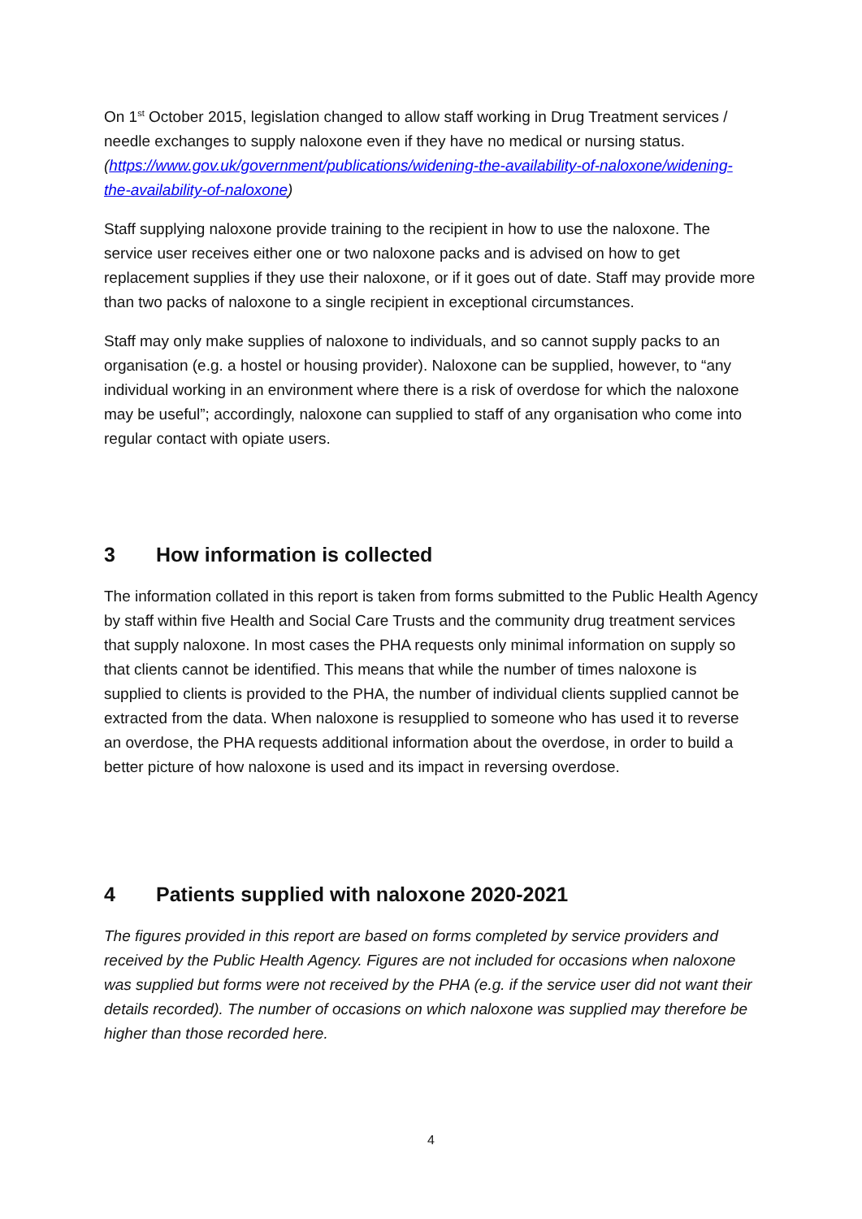On 1<sup>st</sup> October 2015, legislation changed to allow staff working in Drug Treatment services / needle exchanges to supply naloxone even if they have no medical or nursing status. (https://www.gov.uk/government/publications/widening-the-availability-of-naloxone/widening-the-availability-of-naloxone)
Staff supplying naloxone provide training to the recipient in how to use the naloxone. The service user receives either one or two naloxone packs and is advised on how to get replacement supplies if they use their naloxone, or if it goes out of date. Staff may provide more than two packs of naloxone to a single recipient in exceptional circumstances.
Staff may only make supplies of naloxone to individuals, and so cannot supply packs to an organisation (e.g. a hostel or housing provider). Naloxone can be supplied, however, to “any individual working in an environment where there is a risk of overdose for which the naloxone may be useful”; accordingly, naloxone can supplied to staff of any organisation who come into regular contact with opiate users.
3 How information is collected
The information collated in this report is taken from forms submitted to the Public Health Agency by staff within five Health and Social Care Trusts and the community drug treatment services that supply naloxone. In most cases the PHA requests only minimal information on supply so that clients cannot be identified. This means that while the number of times naloxone is supplied to clients is provided to the PHA, the number of individual clients supplied cannot be extracted from the data. When naloxone is resupplied to someone who has used it to reverse an overdose, the PHA requests additional information about the overdose, in order to build a better picture of how naloxone is used and its impact in reversing overdose.
4 Patients supplied with naloxone 2020-2021
The figures provided in this report are based on forms completed by service providers and received by the Public Health Agency. Figures are not included for occasions when naloxone was supplied but forms were not received by the PHA (e.g. if the service user did not want their details recorded). The number of occasions on which naloxone was supplied may therefore be higher than those recorded here.
4